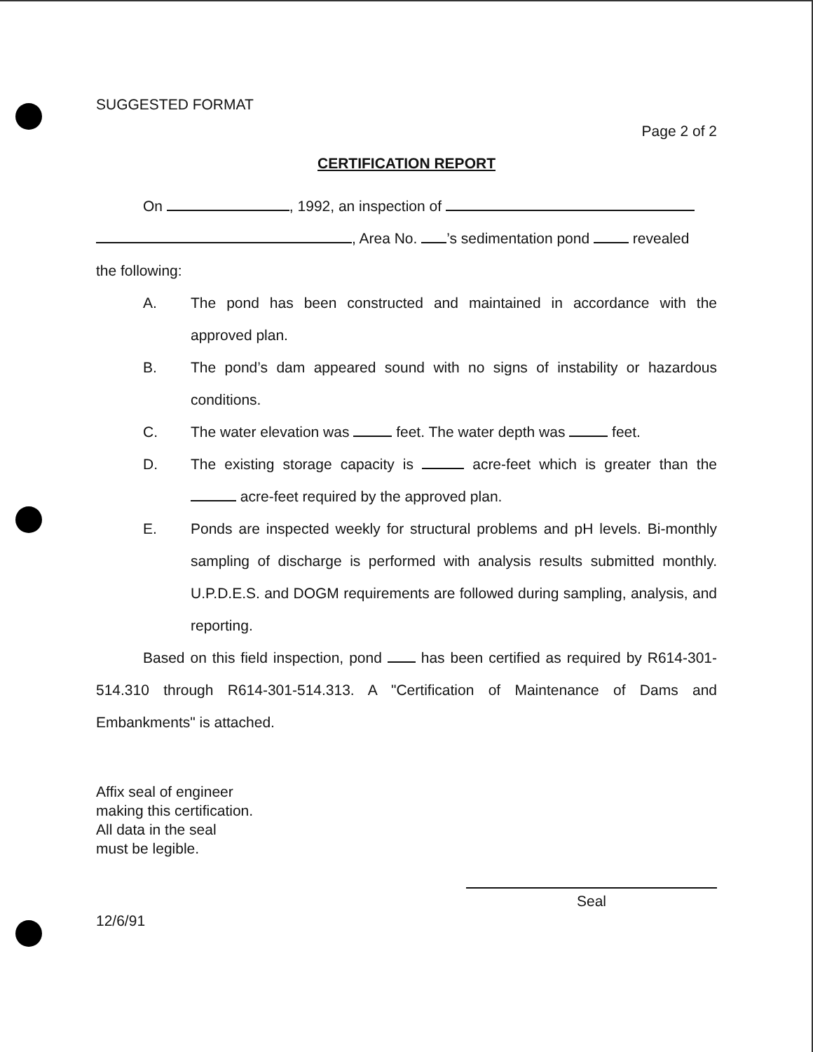SUGGESTED FORMAT
Page 2 of 2
CERTIFICATION REPORT
On , 1992, an inspection of
, Area No. ’s sedimentation pond revealed
the following:
A. The pond has been constructed and maintained in accordance with the approved plan.
B. The pond’s dam appeared sound with no signs of instability or hazardous conditions.
C. The water elevation was feet. The water depth was feet.
D. The existing storage capacity is acre-feet which is greater than the acre-feet required by the approved plan.
E. Ponds are inspected weekly for structural problems and pH levels. Bi-monthly sampling of discharge is performed with analysis results submitted monthly. U.P.D.E.S. and DOGM requirements are followed during sampling, analysis, and reporting.
Based on this field inspection, pond has been certified as required by R614-301-514.310 through R614-301-514.313. A "Certification of Maintenance of Dams and Embankments" is attached.
Affix seal of engineer
making this certification.
All data in the seal
must be legible.
Seal
12/6/91